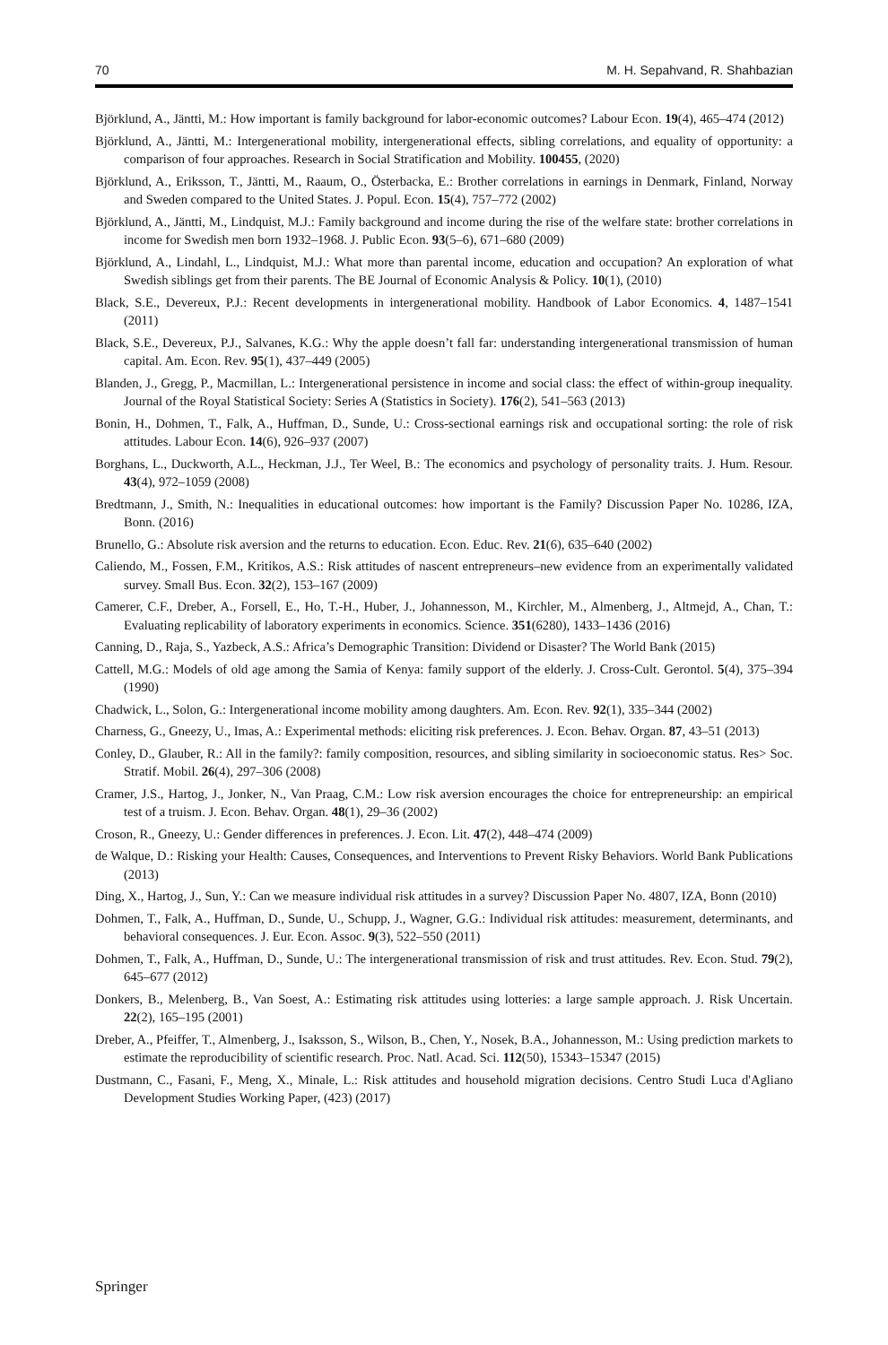70 M. H. Sepahvand, R. Shahbazian
Björklund, A., Jäntti, M.: How important is family background for labor-economic outcomes? Labour Econ. 19(4), 465–474 (2012)
Björklund, A., Jäntti, M.: Intergenerational mobility, intergenerational effects, sibling correlations, and equality of opportunity: a comparison of four approaches. Research in Social Stratification and Mobility. 100455, (2020)
Björklund, A., Eriksson, T., Jäntti, M., Raaum, O., Österbacka, E.: Brother correlations in earnings in Denmark, Finland, Norway and Sweden compared to the United States. J. Popul. Econ. 15(4), 757–772 (2002)
Björklund, A., Jäntti, M., Lindquist, M.J.: Family background and income during the rise of the welfare state: brother correlations in income for Swedish men born 1932–1968. J. Public Econ. 93(5–6), 671–680 (2009)
Björklund, A., Lindahl, L., Lindquist, M.J.: What more than parental income, education and occupation? An exploration of what Swedish siblings get from their parents. The BE Journal of Economic Analysis & Policy. 10(1), (2010)
Black, S.E., Devereux, P.J.: Recent developments in intergenerational mobility. Handbook of Labor Economics. 4, 1487–1541 (2011)
Black, S.E., Devereux, P.J., Salvanes, K.G.: Why the apple doesn’t fall far: understanding intergenerational transmission of human capital. Am. Econ. Rev. 95(1), 437–449 (2005)
Blanden, J., Gregg, P., Macmillan, L.: Intergenerational persistence in income and social class: the effect of within-group inequality. Journal of the Royal Statistical Society: Series A (Statistics in Society). 176(2), 541–563 (2013)
Bonin, H., Dohmen, T., Falk, A., Huffman, D., Sunde, U.: Cross-sectional earnings risk and occupational sorting: the role of risk attitudes. Labour Econ. 14(6), 926–937 (2007)
Borghans, L., Duckworth, A.L., Heckman, J.J., Ter Weel, B.: The economics and psychology of personality traits. J. Hum. Resour. 43(4), 972–1059 (2008)
Bredtmann, J., Smith, N.: Inequalities in educational outcomes: how important is the Family? Discussion Paper No. 10286, IZA, Bonn. (2016)
Brunello, G.: Absolute risk aversion and the returns to education. Econ. Educ. Rev. 21(6), 635–640 (2002)
Caliendo, M., Fossen, F.M., Kritikos, A.S.: Risk attitudes of nascent entrepreneurs–new evidence from an experimentally validated survey. Small Bus. Econ. 32(2), 153–167 (2009)
Camerer, C.F., Dreber, A., Forsell, E., Ho, T.-H., Huber, J., Johannesson, M., Kirchler, M., Almenberg, J., Altmejd, A., Chan, T.: Evaluating replicability of laboratory experiments in economics. Science. 351(6280), 1433–1436 (2016)
Canning, D., Raja, S., Yazbeck, A.S.: Africa’s Demographic Transition: Dividend or Disaster? The World Bank (2015)
Cattell, M.G.: Models of old age among the Samia of Kenya: family support of the elderly. J. Cross-Cult. Gerontol. 5(4), 375–394 (1990)
Chadwick, L., Solon, G.: Intergenerational income mobility among daughters. Am. Econ. Rev. 92(1), 335–344 (2002)
Charness, G., Gneezy, U., Imas, A.: Experimental methods: eliciting risk preferences. J. Econ. Behav. Organ. 87, 43–51 (2013)
Conley, D., Glauber, R.: All in the family?: family composition, resources, and sibling similarity in socioeconomic status. Res> Soc. Stratif. Mobil. 26(4), 297–306 (2008)
Cramer, J.S., Hartog, J., Jonker, N., Van Praag, C.M.: Low risk aversion encourages the choice for entrepreneurship: an empirical test of a truism. J. Econ. Behav. Organ. 48(1), 29–36 (2002)
Croson, R., Gneezy, U.: Gender differences in preferences. J. Econ. Lit. 47(2), 448–474 (2009)
de Walque, D.: Risking your Health: Causes, Consequences, and Interventions to Prevent Risky Behaviors. World Bank Publications (2013)
Ding, X., Hartog, J., Sun, Y.: Can we measure individual risk attitudes in a survey? Discussion Paper No. 4807, IZA, Bonn (2010)
Dohmen, T., Falk, A., Huffman, D., Sunde, U., Schupp, J., Wagner, G.G.: Individual risk attitudes: measurement, determinants, and behavioral consequences. J. Eur. Econ. Assoc. 9(3), 522–550 (2011)
Dohmen, T., Falk, A., Huffman, D., Sunde, U.: The intergenerational transmission of risk and trust attitudes. Rev. Econ. Stud. 79(2), 645–677 (2012)
Donkers, B., Melenberg, B., Van Soest, A.: Estimating risk attitudes using lotteries: a large sample approach. J. Risk Uncertain. 22(2), 165–195 (2001)
Dreber, A., Pfeiffer, T., Almenberg, J., Isaksson, S., Wilson, B., Chen, Y., Nosek, B.A., Johannesson, M.: Using prediction markets to estimate the reproducibility of scientific research. Proc. Natl. Acad. Sci. 112(50), 15343–15347 (2015)
Dustmann, C., Fasani, F., Meng, X., Minale, L.: Risk attitudes and household migration decisions. Centro Studi Luca d'Agliano Development Studies Working Paper, (423) (2017)
Springer